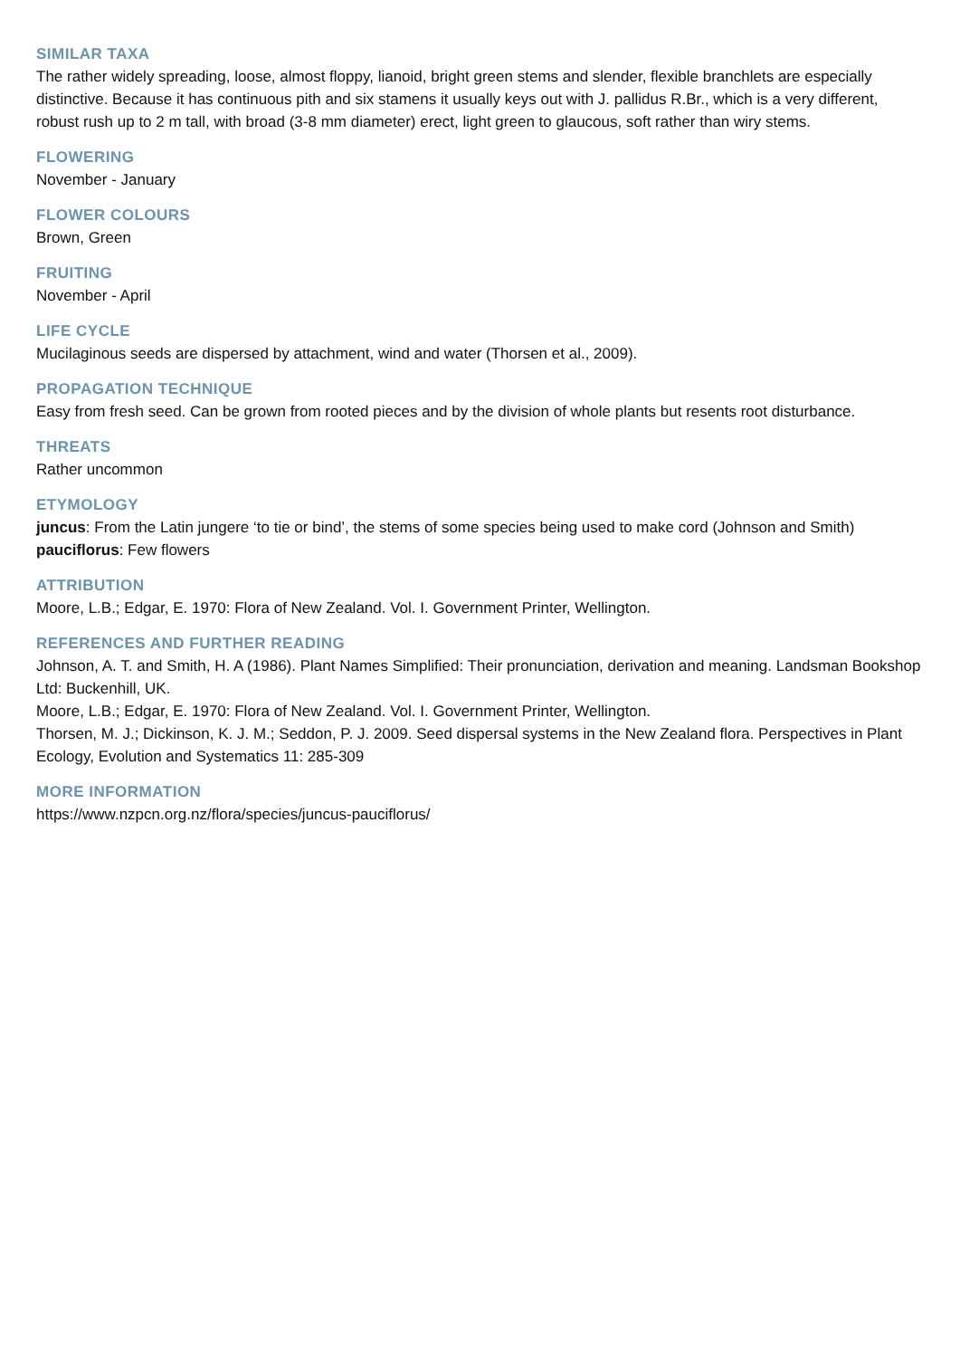SIMILAR TAXA
The rather widely spreading, loose, almost floppy, lianoid, bright green stems and slender, flexible branchlets are especially distinctive. Because it has continuous pith and six stamens it usually keys out with J. pallidus R.Br., which is a very different, robust rush up to 2 m tall, with broad (3-8 mm diameter) erect, light green to glaucous, soft rather than wiry stems.
FLOWERING
November - January
FLOWER COLOURS
Brown, Green
FRUITING
November - April
LIFE CYCLE
Mucilaginous seeds are dispersed by attachment, wind and water (Thorsen et al., 2009).
PROPAGATION TECHNIQUE
Easy from fresh seed. Can be grown from rooted pieces and by the division of whole plants but resents root disturbance.
THREATS
Rather uncommon
ETYMOLOGY
juncus: From the Latin jungere ‘to tie or bind’, the stems of some species being used to make cord (Johnson and Smith)
pauciflorus: Few flowers
ATTRIBUTION
Moore, L.B.; Edgar, E. 1970: Flora of New Zealand. Vol. I. Government Printer, Wellington.
REFERENCES AND FURTHER READING
Johnson, A. T. and Smith, H. A (1986). Plant Names Simplified: Their pronunciation, derivation and meaning. Landsman Bookshop Ltd: Buckenhill, UK.
Moore, L.B.; Edgar, E. 1970: Flora of New Zealand. Vol. I. Government Printer, Wellington.
Thorsen, M. J.; Dickinson, K. J. M.; Seddon, P. J. 2009. Seed dispersal systems in the New Zealand flora. Perspectives in Plant Ecology, Evolution and Systematics 11: 285-309
MORE INFORMATION
https://www.nzpcn.org.nz/flora/species/juncus-pauciflorus/